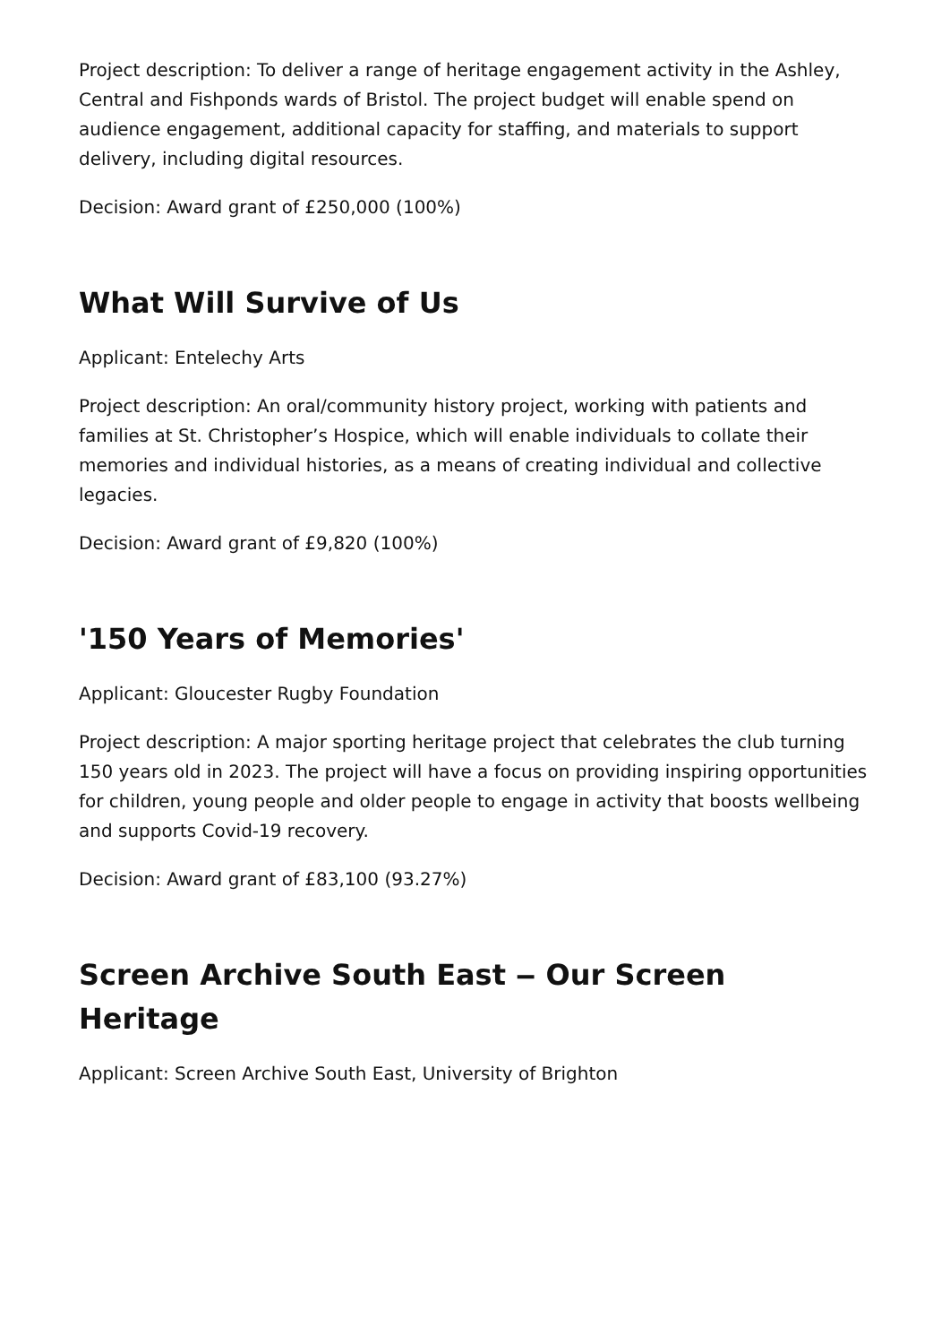Project description: To deliver a range of heritage engagement activity in the Ashley, Central and Fishponds wards of Bristol. The project budget will enable spend on audience engagement, additional capacity for staffing, and materials to support delivery, including digital resources.
Decision: Award grant of £250,000 (100%)
What Will Survive of Us
Applicant: Entelechy Arts
Project description: An oral/community history project, working with patients and families at St. Christopher’s Hospice, which will enable individuals to collate their memories and individual histories, as a means of creating individual and collective legacies.
Decision: Award grant of £9,820 (100%)
'150 Years of Memories'
Applicant: Gloucester Rugby Foundation
Project description: A major sporting heritage project that celebrates the club turning 150 years old in 2023. The project will have a focus on providing inspiring opportunities for children, young people and older people to engage in activity that boosts wellbeing and supports Covid-19 recovery.
Decision: Award grant of £83,100 (93.27%)
Screen Archive South East ‒ Our Screen Heritage
Applicant: Screen Archive South East, University of Brighton